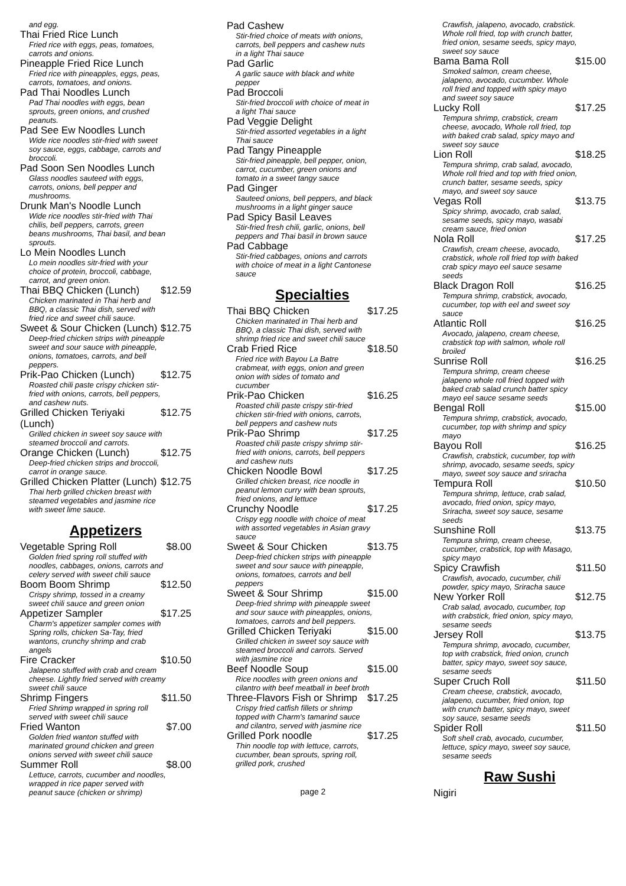and egg.
Thai Fried Rice Lunch
Fried rice with eggs, peas, tomatoes, carrots and onions.
Pineapple Fried Rice Lunch
Fried rice with pineapples, eggs, peas, carrots, tomatoes, and onions.
Pad Thai Noodles Lunch
Pad Thai noodles with eggs, bean sprouts, green onions, and crushed peanuts.
Pad See Ew Noodles Lunch
Wide rice noodles stir-fried with sweet soy sauce, eggs, cabbage, carrots and broccoli.
Pad Soon Sen Noodles Lunch
Glass noodles sauteed with eggs, carrots, onions, bell pepper and mushrooms.
Drunk Man's Noodle Lunch
Wide rice noodles stir-fried with Thai chilis, bell peppers, carrots, green beans mushrooms, Thai basil, and bean sprouts.
Lo Mein Noodles Lunch
Lo mein noodles sitr-fried with your choice of protein, broccoli, cabbage, carrot, and green onion.
Thai BBQ Chicken (Lunch) $12.59
Chicken marinated in Thai herb and BBQ, a classic Thai dish, served with fried rice and sweet chili sauce.
Sweet & Sour Chicken (Lunch) $12.75
Deep-fried chicken strips with pineapple sweet and sour sauce with pineapple, onions, tomatoes, carrots, and bell peppers.
Prik-Pao Chicken (Lunch) $12.75
Roasted chili paste crispy chicken stir-fried with onions, carrots, bell peppers, and cashew nuts.
Grilled Chicken Teriyaki (Lunch) $12.75
Grilled chicken in sweet soy sauce with steamed broccoli and carrots.
Orange Chicken (Lunch) $12.75
Deep-fried chicken strips and broccoli, carrot in orange sauce.
Grilled Chicken Platter (Lunch) $12.75
Thai herb grilled chicken breast with steamed vegetables and jasmine rice with sweet lime sauce.
Appetizers
Vegetable Spring Roll $8.00
Golden fried spring roll stuffed with noodles, cabbages, onions, carrots and celery served with sweet chili sauce
Boom Boom Shrimp $12.50
Crispy shrimp, tossed in a creamy sweet chili sauce and green onion
Appetizer Sampler $17.25
Charm's appetizer sampler comes with Spring rolls, chicken Sa-Tay, fried wantons, crunchy shrimp and crab angels
Fire Cracker $10.50
Jalapeno stuffed with crab and cream cheese. Lightly fried served with creamy sweet chili sauce
Shrimp Fingers $11.50
Fried Shrimp wrapped in spring roll served with sweet chili sauce
Fried Wanton $7.00
Golden fried wanton stuffed with marinated ground chicken and green onions served with sweet chili sauce
Summer Roll $8.00
Lettuce, carrots, cucumber and noodles, wrapped in rice paper served with peanut sauce (chicken or shrimp)
Pad Cashew
Stir-fried choice of meats with onions, carrots, bell peppers and cashew nuts in a light Thai sauce
Pad Garlic
A garlic sauce with black and white pepper
Pad Broccoli
Stir-fried broccoli with choice of meat in a light Thai sauce
Pad Veggie Delight
Stir-fried assorted vegetables in a light Thai sauce
Pad Tangy Pineapple
Stir-fried pineapple, bell pepper, onion, carrot, cucumber, green onions and tomato in a sweet tangy sauce
Pad Ginger
Sauteed onions, bell peppers, and black mushrooms in a light ginger sauce
Pad Spicy Basil Leaves
Stir-fried fresh chili, garlic, onions, bell peppers and Thai basil in brown sauce
Pad Cabbage
Stir-fried cabbages, onions and carrots with choice of meat in a light Cantonese sauce
Specialties
Thai BBQ Chicken $17.25
Chicken marinated in Thai herb and BBQ, a classic Thai dish, served with shrimp fried rice and sweet chili sauce
Crab Fried Rice $18.50
Fried rice with Bayou La Batre crabmeat, with eggs, onion and green onion with sides of tomato and cucumber
Prik-Pao Chicken $16.25
Roasted chili paste crispy stir-fried chicken stir-fried with onions, carrots, bell peppers and cashew nuts
Prik-Pao Shrimp $17.25
Roasted chili paste crispy shrimp stir-fried with onions, carrots, bell peppers and cashew nuts
Chicken Noodle Bowl $17.25
Grilled chicken breast, rice noodle in peanut lemon curry with bean sprouts, fried onions, and lettuce
Crunchy Noodle $17.25
Crispy egg noodle with choice of meat with assorted vegetables in Asian gravy sauce
Sweet & Sour Chicken $13.75
Deep-fried chicken strips with pineapple sweet and sour sauce with pineapple, onions, tomatoes, carrots and bell peppers
Sweet & Sour Shrimp $15.00
Deep-fried shrimp with pineapple sweet and sour sauce with pineapples, onions, tomatoes, carrots and bell peppers.
Grilled Chicken Teriyaki $15.00
Grilled chicken in sweet soy sauce with steamed broccoli and carrots. Served with jasmine rice
Beef Noodle Soup $15.00
Rice noodles with green onions and cilantro with beef meatball in beef broth
Three-Flavors Fish or Shrimp $17.25
Crispy fried catfish fillets or shrimp topped with Charm's tamarind sauce and cilantro, served with jasmine rice
Grilled Pork noodle $17.25
Thin noodle top with lettuce, carrots, cucumber, bean sprouts, spring roll, grilled pork, crushed
Crawfish, jalapeno, avocado, crabstick. Whole roll fried, top with crunch batter, fried onion, sesame seeds, spicy mayo, sweet soy sauce
Bama Bama Roll $15.00
Smoked salmon, cream cheese, jalapeno, avocado, cucumber. Whole roll fried and topped with spicy mayo and sweet soy sauce
Lucky Roll $17.25
Tempura shrimp, crabstick, cream cheese, avocado, Whole roll fried, top with baked crab salad, spicy mayo and sweet soy sauce
Lion Roll $18.25
Tempura shrimp, crab salad, avocado, Whole roll fried and top with fried onion, crunch batter, sesame seeds, spicy mayo, and sweet soy sauce
Vegas Roll $13.75
Spicy shrimp, avocado, crab salad, sesame seeds, spicy mayo, wasabi cream sauce, fried onion
Nola Roll $17.25
Crawfish, cream cheese, avocado, crabstick, whole roll fried top with baked crab spicy mayo eel sauce sesame seeds
Black Dragon Roll $16.25
Tempura shrimp, crabstick, avocado, cucumber, top with eel and sweet soy sauce
Atlantic Roll $16.25
Avocado, jalapeno, cream cheese, crabstick top with salmon, whole roll broiled
Sunrise Roll $16.25
Tempura shrimp, cream cheese jalapeno whole roll fried topped with baked crab salad crunch batter spicy mayo eel sauce sesame seeds
Bengal Roll $15.00
Tempura shrimp, crabstick, avocado, cucumber, top with shrimp and spicy mayo
Bayou Roll $16.25
Crawfish, crabstick, cucumber, top with shrimp, avocado, sesame seeds, spicy mayo, sweet soy sauce and sriracha
Tempura Roll $10.50
Tempura shrimp, lettuce, crab salad, avocado, fried onion, spicy mayo, Sriracha, sweet soy sauce, sesame seeds
Sunshine Roll $13.75
Tempura shrimp, cream cheese, cucumber, crabstick, top with Masago, spicy mayo
Spicy Crawfish $11.50
Crawfish, avocado, cucumber, chili powder, spicy mayo, Sriracha sauce
New Yorker Roll $12.75
Crab salad, avocado, cucumber, top with crabstick, fried onion, spicy mayo, sesame seeds
Jersey Roll $13.75
Tempura shrimp, avocado, cucumber, top with crabstick, fried onion, crunch batter, spicy mayo, sweet soy sauce, sesame seeds
Super Cruch Roll $11.50
Cream cheese, crabstick, avocado, jalapeno, cucumber, fried onion, top with crunch batter, spicy mayo, sweet soy sauce, sesame seeds
Spider Roll $11.50
Soft shell crab, avocado, cucumber, lettuce, spicy mayo, sweet soy sauce, sesame seeds
Raw Sushi
Nigiri
page 2